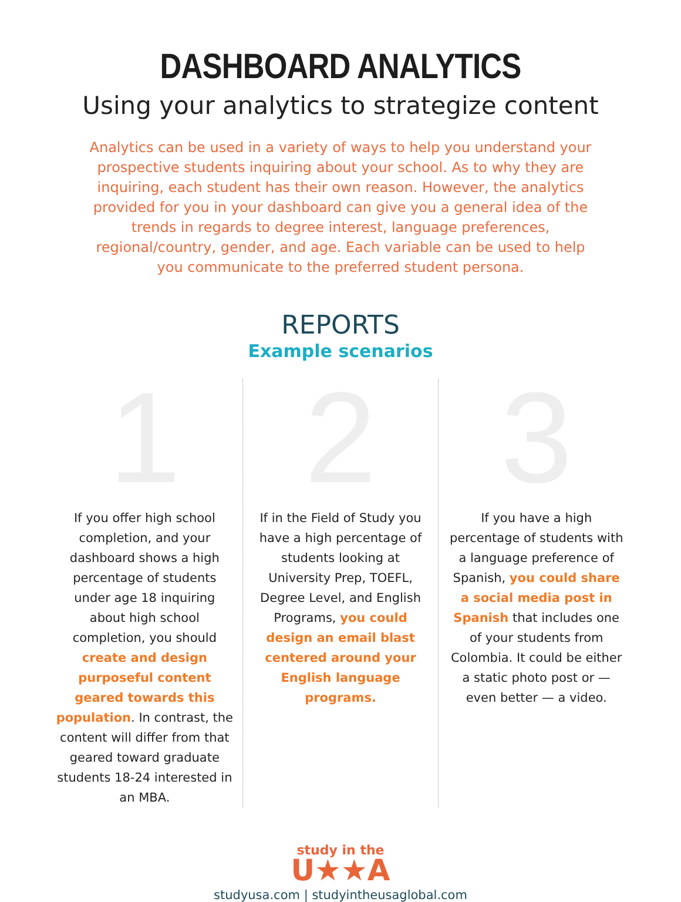DASHBOARD ANALYTICS
Using your analytics to strategize content
Analytics can be used in a variety of ways to help you understand your prospective students inquiring about your school. As to why they are inquiring, each student has their own reason. However, the analytics provided for you in your dashboard can give you a general idea of the trends in regards to degree interest, language preferences, regional/country, gender, and age. Each variable can be used to help you communicate to the preferred student persona.
REPORTS
Example scenarios
1
If you offer high school completion, and your dashboard shows a high percentage of students under age 18 inquiring about high school completion, you should create and design purposeful content geared towards this population. In contrast, the content will differ from that geared toward graduate students 18-24 interested in an MBA.
2
If in the Field of Study you have a high percentage of students looking at University Prep, TOEFL, Degree Level, and English Programs, you could design an email blast centered around your English language programs.
3
If you have a high percentage of students with a language preference of Spanish, you could share a social media post in Spanish that includes one of your students from Colombia. It could be either a static photo post or — even better — a video.
study in the
U★★A
studyusa.com | studyintheusaglobal.com